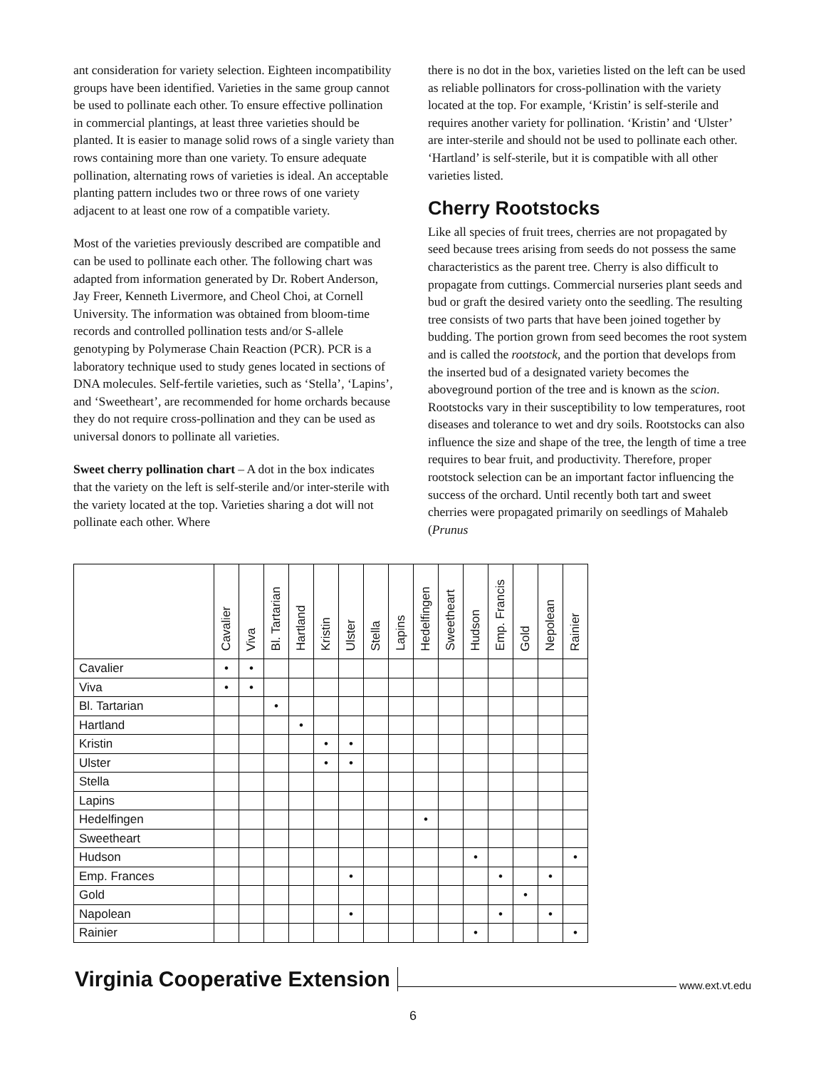ant consideration for variety selection. Eighteen incompatibility groups have been identified. Varieties in the same group cannot be used to pollinate each other. To ensure effective pollination in commercial plantings, at least three varieties should be planted. It is easier to manage solid rows of a single variety than rows containing more than one variety. To ensure adequate pollination, alternating rows of varieties is ideal. An acceptable planting pattern includes two or three rows of one variety adjacent to at least one row of a compatible variety.
Most of the varieties previously described are compatible and can be used to pollinate each other. The following chart was adapted from information generated by Dr. Robert Anderson, Jay Freer, Kenneth Livermore, and Cheol Choi, at Cornell University. The information was obtained from bloom-time records and controlled pollination tests and/or S-allele genotyping by Polymerase Chain Reaction (PCR). PCR is a laboratory technique used to study genes located in sections of DNA molecules. Self-fertile varieties, such as ‘Stella’, ‘Lapins’, and ‘Sweetheart’, are recommended for home orchards because they do not require cross-pollination and they can be used as universal donors to pollinate all varieties.
Sweet cherry pollination chart – A dot in the box indicates that the variety on the left is self-sterile and/or inter-sterile with the variety located at the top. Varieties sharing a dot will not pollinate each other. Where
there is no dot in the box, varieties listed on the left can be used as reliable pollinators for cross-pollination with the variety located at the top. For example, ‘Kristin’ is self-sterile and requires another variety for pollination. ‘Kristin’ and ‘Ulster’ are inter-sterile and should not be used to pollinate each other. ‘Hartland’ is self-sterile, but it is compatible with all other varieties listed.
Cherry Rootstocks
Like all species of fruit trees, cherries are not propagated by seed because trees arising from seeds do not possess the same characteristics as the parent tree. Cherry is also difficult to propagate from cuttings. Commercial nurseries plant seeds and bud or graft the desired variety onto the seedling. The resulting tree consists of two parts that have been joined together by budding. The portion grown from seed becomes the root system and is called the rootstock, and the portion that develops from the inserted bud of a designated variety becomes the aboveground portion of the tree and is known as the scion. Rootstocks vary in their susceptibility to low temperatures, root diseases and tolerance to wet and dry soils. Rootstocks can also influence the size and shape of the tree, the length of time a tree requires to bear fruit, and productivity. Therefore, proper rootstock selection can be an important factor influencing the success of the orchard. Until recently both tart and sweet cherries were propagated primarily on seedlings of Mahaleb (Prunus
| | Cavalier | Viva | Bl. Tartarian | Hartland | Kristin | Ulster | Stella | Lapins | Hedelfingen | Sweetheart | Hudson | Emp. Francis | Gold | Nepolean | Rainier |
| --- | --- | --- | --- | --- | --- | --- | --- | --- | --- | --- | --- | --- | --- | --- | --- |
| Cavalier | • | • | | | | | | | | | | | | | |
| Viva | • | • | | | | | | | | | | | | | |
| Bl. Tartarian | | | • | | | | | | | | | | | | |
| Hartland | | | | • | | | | | | | | | | | |
| Kristin | | | | | • | • | | | | | | | | | |
| Ulster | | | | | • | • | | | | | | | | | |
| Stella | | | | | | | | | | | | | | | |
| Lapins | | | | | | | | | | | | | | | |
| Hedelfingen | | | | | | | | | • | | | | | | |
| Sweetheart | | | | | | | | | | | | | | | |
| Hudson | | | | | | | | | | | • | | | | • |
| Emp. Frances | | | | | | • | | | | | | • | | • | |
| Gold | | | | | | | | | | | | | • | | |
| Napolean | | | | | | • | | | | | | • | | • | |
| Rainier | | | | | | | | | | | • | | | | • |
Virginia Cooperative Extension
www.ext.vt.edu
6